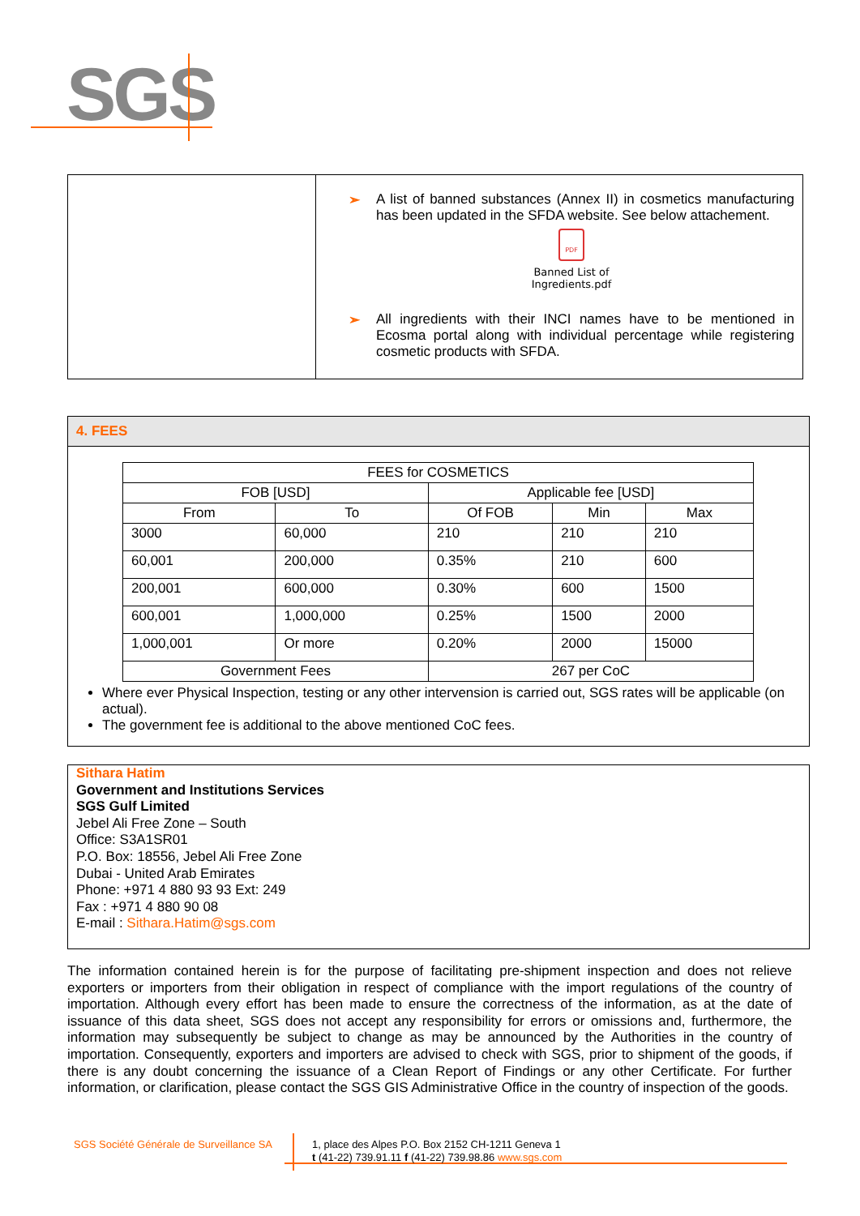SGS
➢ A list of banned substances (Annex II) in cosmetics manufacturing has been updated in the SFDA website. See below attachement.
PDF
Banned List of
Ingredients.pdf
➢ All ingredients with their INCI names have to be mentioned in Ecosma portal along with individual percentage while registering cosmetic products with SFDA.
4. FEES
| FEES for COSMETICS | | | | |
| FOB [USD] | | Applicable fee [USD] | | |
| From | To | Of FOB | Min | Max |
| 3000 | 60,000 | 210 | 210 | 210 |
| 60,001 | 200,000 | 0.35% | 210 | 600 |
| 200,001 | 600,000 | 0.30% | 600 | 1500 |
| 600,001 | 1,000,000 | 0.25% | 1500 | 2000 |
| 1,000,001 | Or more | 0.20% | 2000 | 15000 |
| Government Fees | | 267 per CoC | | |
Where ever Physical Inspection, testing or any other intervension is carried out, SGS rates will be applicable (on actual).
The government fee is additional to the above mentioned CoC fees.
Sithara Hatim
Government and Institutions Services
SGS Gulf Limited
Jebel Ali Free Zone – South
Office: S3A1SR01
P.O. Box: 18556, Jebel Ali Free Zone
Dubai - United Arab Emirates
Phone: +971 4 880 93 93 Ext: 249
Fax : +971 4 880 90 08
E-mail : Sithara.Hatim@sgs.com
The information contained herein is for the purpose of facilitating pre-shipment inspection and does not relieve exporters or importers from their obligation in respect of compliance with the import regulations of the country of importation. Although every effort has been made to ensure the correctness of the information, as at the date of issuance of this data sheet, SGS does not accept any responsibility for errors or omissions and, furthermore, the information may subsequently be subject to change as may be announced by the Authorities in the country of importation. Consequently, exporters and importers are advised to check with SGS, prior to shipment of the goods, if there is any doubt concerning the issuance of a Clean Report of Findings or any other Certificate. For further information, or clarification, please contact the SGS GIS Administrative Office in the country of inspection of the goods.
SGS Société Générale de Surveillance SA
1, place des Alpes P.O. Box 2152 CH-1211 Geneva 1
t (41-22) 739.91.11 f (41-22) 739.98.86 www.sgs.com